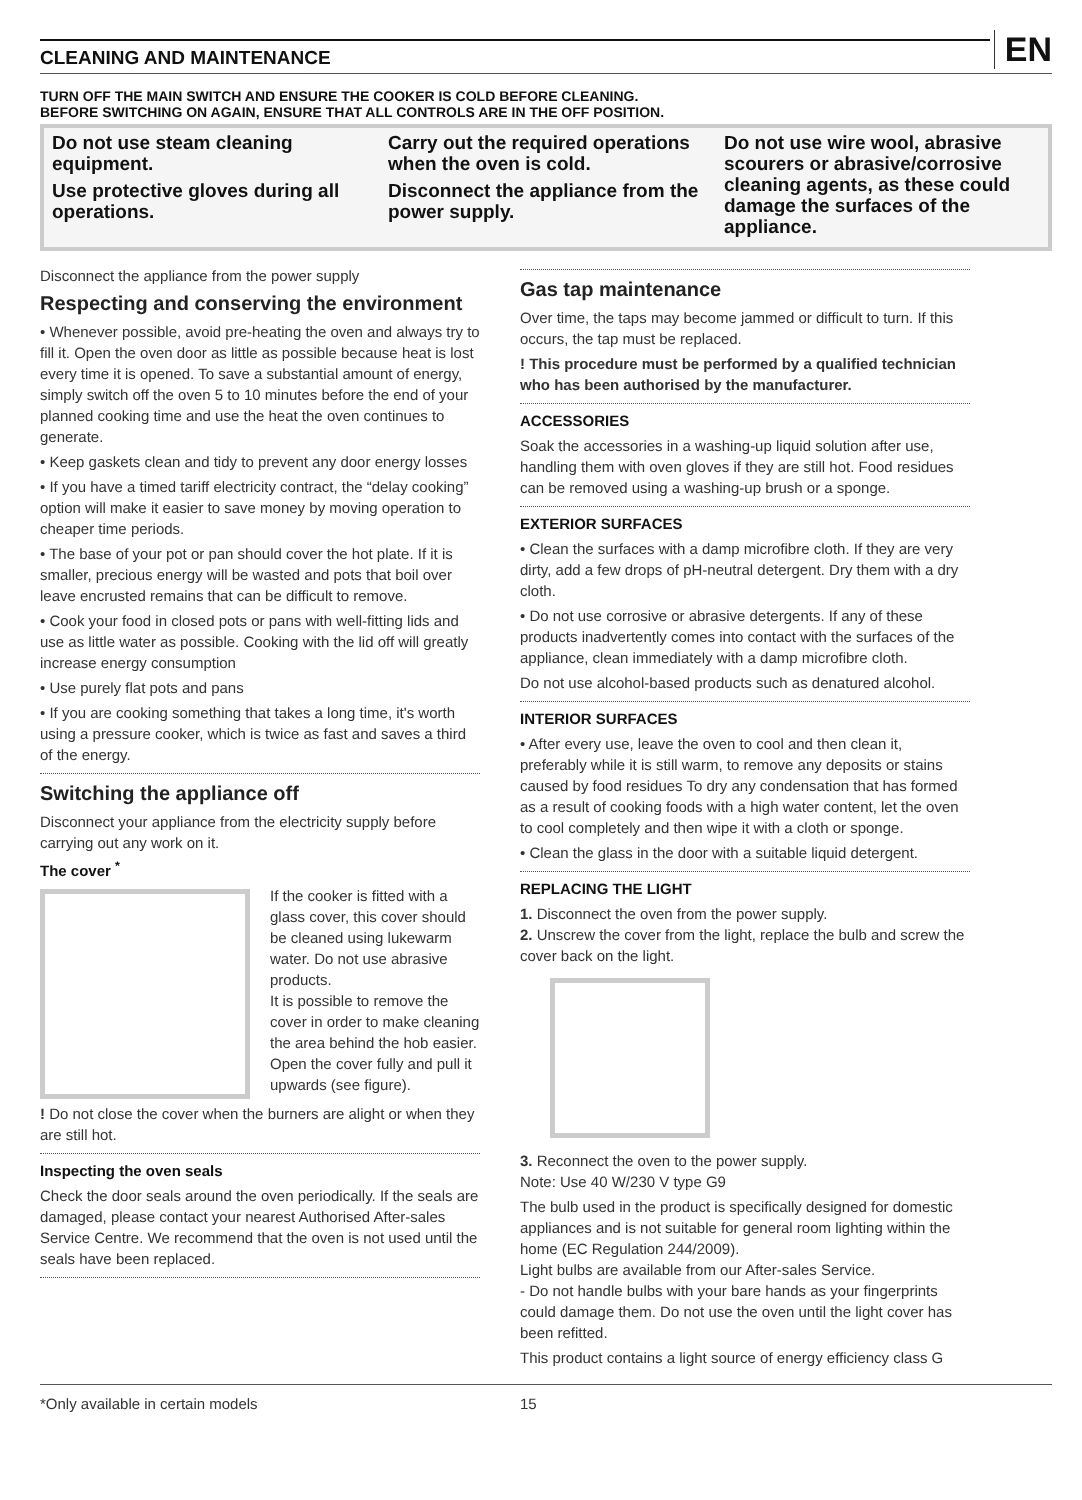CLEANING AND MAINTENANCE
EN
TURN OFF THE MAIN SWITCH AND ENSURE THE COOKER IS COLD BEFORE CLEANING.
BEFORE SWITCHING ON AGAIN, ENSURE THAT ALL CONTROLS ARE IN THE OFF POSITION.
Do not use steam cleaning equipment.
Use protective gloves during all operations.
Carry out the required operations when the oven is cold.
Disconnect the appliance from the power supply.
Do not use wire wool, abrasive scourers or abrasive/corrosive cleaning agents, as these could damage the surfaces of the appliance.
Disconnect the appliance from the power supply
Respecting and conserving the environment
• Whenever possible, avoid pre-heating the oven and always try to fill it. Open the oven door as little as possible because heat is lost every time it is opened. To save a substantial amount of energy, simply switch off the oven 5 to 10 minutes before the end of your planned cooking time and use the heat the oven continues to generate.
• Keep gaskets clean and tidy to prevent any door energy losses
• If you have a timed tariff electricity contract, the “delay cooking” option will make it easier to save money by moving operation to cheaper time periods.
• The base of your pot or pan should cover the hot plate. If it is smaller, precious energy will be wasted and pots that boil over leave encrusted remains that can be difficult to remove.
• Cook your food in closed pots or pans with well-fitting lids and use as little water as possible. Cooking with the lid off will greatly increase energy consumption
• Use purely flat pots and pans
• If you are cooking something that takes a long time, it's worth using a pressure cooker, which is twice as fast and saves a third of the energy.
Switching the appliance off
Disconnect your appliance from the electricity supply before carrying out any work on it.
The cover <sup>*</sup>
If the cooker is fitted with a glass cover, this cover should be cleaned using lukewarm water. Do not use abrasive products.
It is possible to remove the cover in order to make cleaning the area behind the hob easier. Open the cover fully and pull it upwards (see figure).
! Do not close the cover when the burners are alight or when they are still hot.
Inspecting the oven seals
Check the door seals around the oven periodically. If the seals are damaged, please contact your nearest Authorised After-sales Service Centre. We recommend that the oven is not used until the seals have been replaced.
Gas tap maintenance
Over time, the taps may become jammed or difficult to turn. If this occurs, the tap must be replaced.
! This procedure must be performed by a qualified technician who has been authorised by the manufacturer.
ACCESSORIES
Soak the accessories in a washing-up liquid solution after use, handling them with oven gloves if they are still hot. Food residues can be removed using a washing-up brush or a sponge.
EXTERIOR SURFACES
• Clean the surfaces with a damp microfibre cloth. If they are very dirty, add a few drops of pH-neutral detergent. Dry them with a dry cloth.
• Do not use corrosive or abrasive detergents. If any of these products inadvertently comes into contact with the surfaces of the appliance, clean immediately with a damp microfibre cloth.
Do not use alcohol-based products such as denatured alcohol.
INTERIOR SURFACES
• After every use, leave the oven to cool and then clean it, preferably while it is still warm, to remove any deposits or stains caused by food residues To dry any condensation that has formed as a result of cooking foods with a high water content, let the oven to cool completely and then wipe it with a cloth or sponge.
• Clean the glass in the door with a suitable liquid detergent.
REPLACING THE LIGHT
1. Disconnect the oven from the power supply.
2. Unscrew the cover from the light, replace the bulb and screw the cover back on the light.
3. Reconnect the oven to the power supply.
Note: Use 40 W/230 V type G9
The bulb used in the product is specifically designed for domestic appliances and is not suitable for general room lighting within the home (EC Regulation 244/2009).
Light bulbs are available from our After-sales Service.
- Do not handle bulbs with your bare hands as your fingerprints could damage them. Do not use the oven until the light cover has been refitted.
This product contains a light source of energy efficiency class G
*Only available in certain models 15